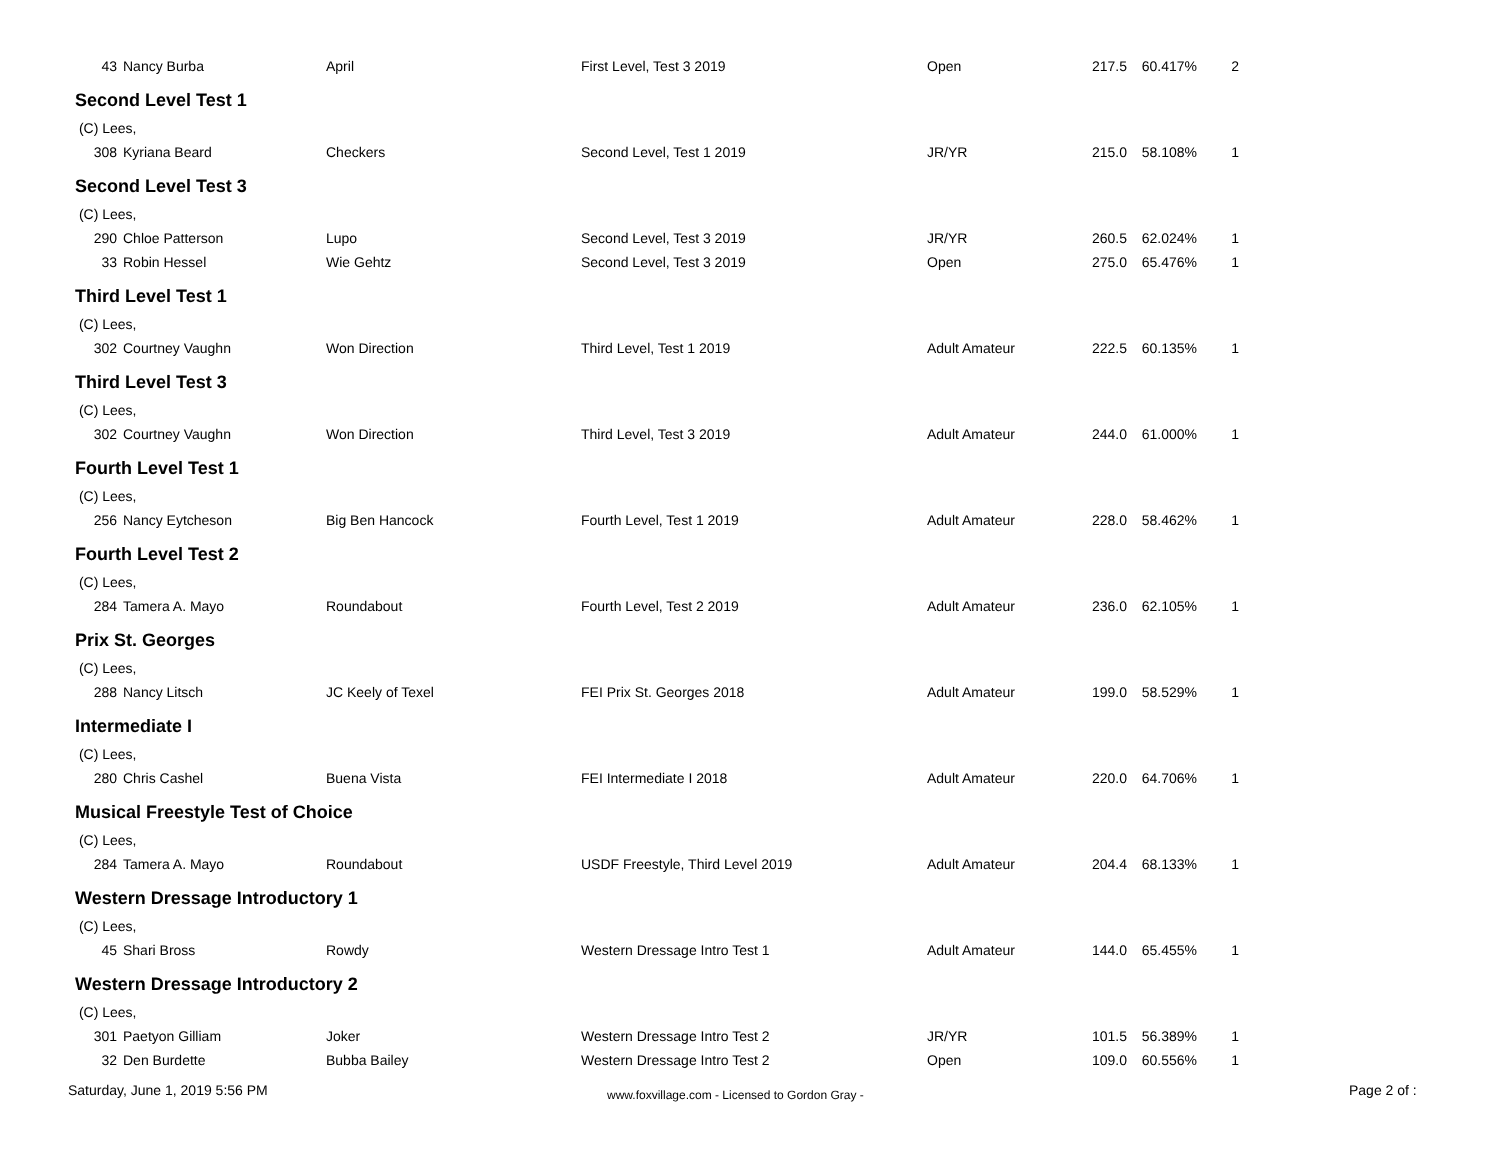| 43 | Nancy Burba | April | First Level, Test 3 2019 | Open | 217.5 | 60.417% | 2 |
| Second Level Test 1 | | | | | | | |
| (C) Lees, | | | | | | | |
| 308 | Kyriana Beard | Checkers | Second Level, Test 1 2019 | JR/YR | 215.0 | 58.108% | 1 |
| Second Level Test 3 | | | | | | | |
| (C) Lees, | | | | | | | |
| 290 | Chloe Patterson | Lupo | Second Level, Test 3 2019 | JR/YR | 260.5 | 62.024% | 1 |
| 33 | Robin Hessel | Wie Gehtz | Second Level, Test 3 2019 | Open | 275.0 | 65.476% | 1 |
| Third Level Test 1 | | | | | | | |
| (C) Lees, | | | | | | | |
| 302 | Courtney Vaughn | Won Direction | Third Level, Test 1 2019 | Adult Amateur | 222.5 | 60.135% | 1 |
| Third Level Test 3 | | | | | | | |
| (C) Lees, | | | | | | | |
| 302 | Courtney Vaughn | Won Direction | Third Level, Test 3 2019 | Adult Amateur | 244.0 | 61.000% | 1 |
| Fourth Level Test 1 | | | | | | | |
| (C) Lees, | | | | | | | |
| 256 | Nancy Eytcheson | Big Ben Hancock | Fourth Level, Test 1 2019 | Adult Amateur | 228.0 | 58.462% | 1 |
| Fourth Level Test 2 | | | | | | | |
| (C) Lees, | | | | | | | |
| 284 | Tamera A. Mayo | Roundabout | Fourth Level, Test 2 2019 | Adult Amateur | 236.0 | 62.105% | 1 |
| Prix St. Georges | | | | | | | |
| (C) Lees, | | | | | | | |
| 288 | Nancy Litsch | JC Keely of Texel | FEI Prix St. Georges 2018 | Adult Amateur | 199.0 | 58.529% | 1 |
| Intermediate I | | | | | | | |
| (C) Lees, | | | | | | | |
| 280 | Chris Cashel | Buena Vista | FEI Intermediate I 2018 | Adult Amateur | 220.0 | 64.706% | 1 |
| Musical Freestyle Test of Choice | | | | | | | |
| (C) Lees, | | | | | | | |
| 284 | Tamera A. Mayo | Roundabout | USDF Freestyle, Third Level 2019 | Adult Amateur | 204.4 | 68.133% | 1 |
| Western Dressage Introductory 1 | | | | | | | |
| (C) Lees, | | | | | | | |
| 45 | Shari Bross | Rowdy | Western Dressage Intro Test 1 | Adult Amateur | 144.0 | 65.455% | 1 |
| Western Dressage Introductory 2 | | | | | | | |
| (C) Lees, | | | | | | | |
| 301 | Paetyon Gilliam | Joker | Western Dressage Intro Test 2 | JR/YR | 101.5 | 56.389% | 1 |
| 32 | Den Burdette | Bubba Bailey | Western Dressage Intro Test 2 | Open | 109.0 | 60.556% | 1 |
Saturday, June 1, 2019 5:56 PM
www.foxvillage.com - Licensed to Gordon Gray -
Page 2 of :